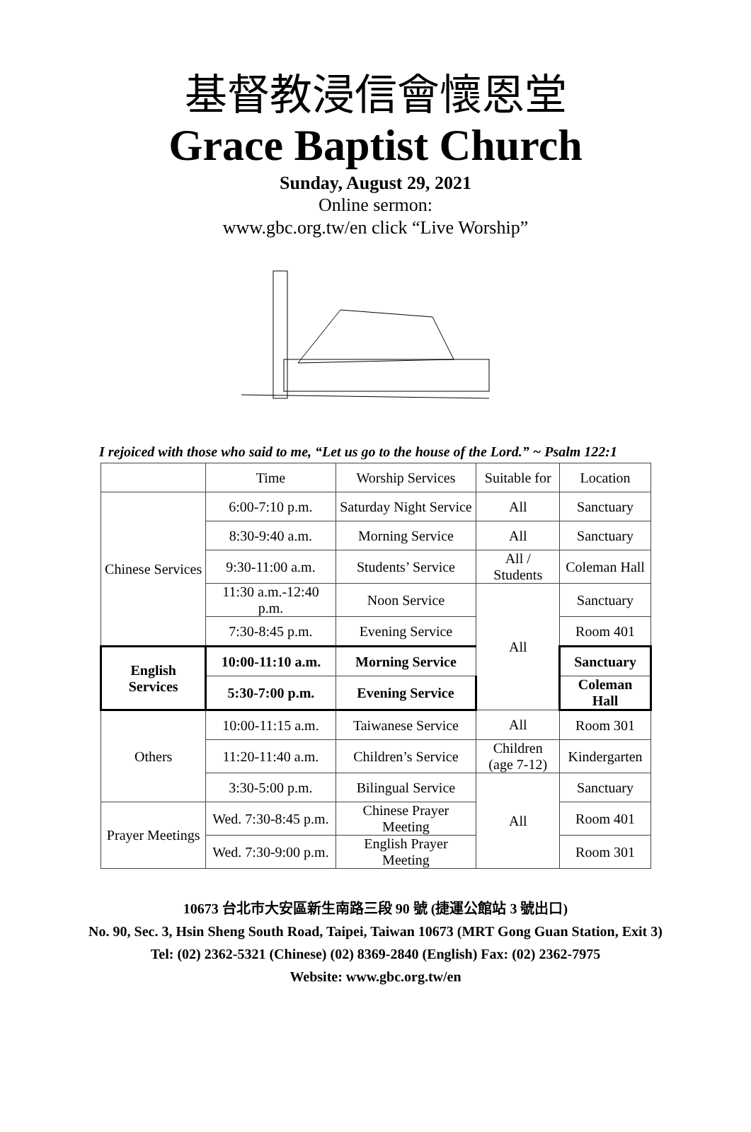基督教浸信會懷恩堂
Grace Baptist Church
Sunday, August 29, 2021
Online sermon:
www.gbc.org.tw/en click “Live Worship”
I rejoiced with those who said to me, “Let us go to the house of the Lord.” ~ Psalm 122:1
| | Time | Worship Services | Suitable for | Location |
| Chinese Services | 6:00-7:10 p.m. | Saturday Night Service | All | Sanctuary |
| | 8:30-9:40 a.m. | Morning Service | All | Sanctuary |
| | 9:30-11:00 a.m. | Students’ Service | All / Students | Coleman Hall |
| | 11:30 a.m.-12:40 p.m. | Noon Service | All | Sanctuary |
| | 7:30-8:45 p.m. | Evening Service | | Room 401 |
| English Services | 10:00-11:10 a.m. | Morning Service | | Sanctuary |
| | 5:30-7:00 p.m. | Evening Service | | Coleman Hall |
| Others | 10:00-11:15 a.m. | Taiwanese Service | All | Room 301 |
| | 11:20-11:40 a.m. | Children’s Service | Children (age 7-12) | Kindergarten |
| | 3:30-5:00 p.m. | Bilingual Service | All | Sanctuary |
| Prayer Meetings | Wed. 7:30-8:45 p.m. | Chinese Prayer Meeting | | Room 401 |
| | Wed. 7:30-9:00 p.m. | English Prayer Meeting | | Room 301 |
10673 台北市大安區新生南路三段 90 號 (捷運公館站 3 號出口)
No. 90, Sec. 3, Hsin Sheng South Road, Taipei, Taiwan 10673 (MRT Gong Guan Station, Exit 3)
Tel: (02) 2362-5321 (Chinese) (02) 8369-2840 (English) Fax: (02) 2362-7975
Website: www.gbc.org.tw/en